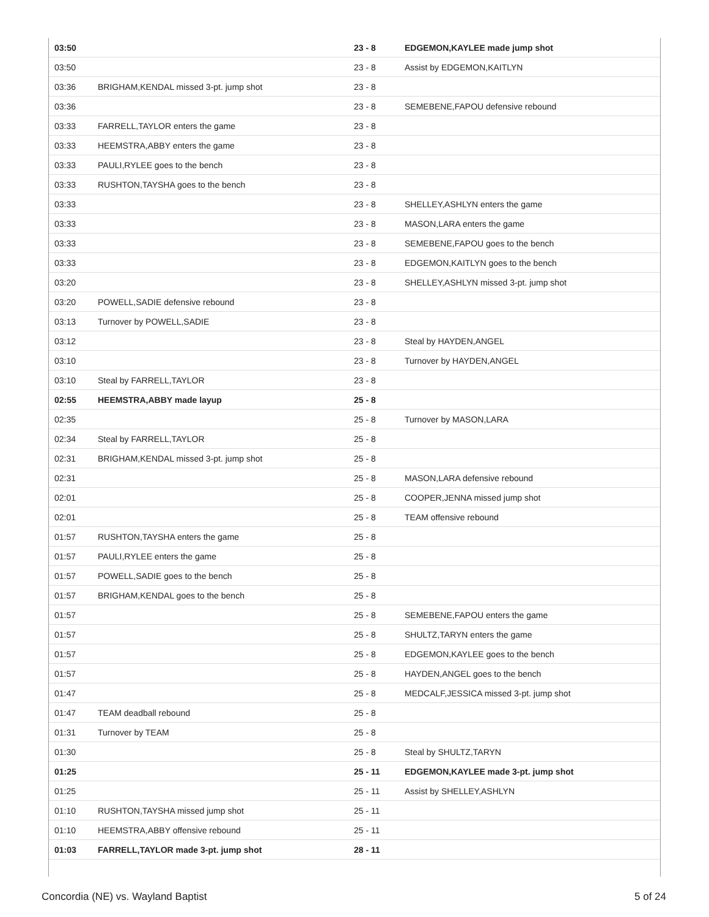| 03:50 | | 23 - 8 | EDGEMON,KAYLEE made jump shot |
| 03:50 | | 23 - 8 | Assist by EDGEMON,KAITLYN |
| 03:36 | BRIGHAM,KENDAL missed 3-pt. jump shot | 23 - 8 | |
| 03:36 | | 23 - 8 | SEMEBENE,FAPOU defensive rebound |
| 03:33 | FARRELL,TAYLOR enters the game | 23 - 8 | |
| 03:33 | HEEMSTRA,ABBY enters the game | 23 - 8 | |
| 03:33 | PAULI,RYLEE goes to the bench | 23 - 8 | |
| 03:33 | RUSHTON,TAYSHA goes to the bench | 23 - 8 | |
| 03:33 | | 23 - 8 | SHELLEY,ASHLYN enters the game |
| 03:33 | | 23 - 8 | MASON,LARA enters the game |
| 03:33 | | 23 - 8 | SEMEBENE,FAPOU goes to the bench |
| 03:33 | | 23 - 8 | EDGEMON,KAITLYN goes to the bench |
| 03:20 | | 23 - 8 | SHELLEY,ASHLYN missed 3-pt. jump shot |
| 03:20 | POWELL,SADIE defensive rebound | 23 - 8 | |
| 03:13 | Turnover by POWELL,SADIE | 23 - 8 | |
| 03:12 | | 23 - 8 | Steal by HAYDEN,ANGEL |
| 03:10 | | 23 - 8 | Turnover by HAYDEN,ANGEL |
| 03:10 | Steal by FARRELL,TAYLOR | 23 - 8 | |
| 02:55 | HEEMSTRA,ABBY made layup | 25 - 8 | |
| 02:35 | | 25 - 8 | Turnover by MASON,LARA |
| 02:34 | Steal by FARRELL,TAYLOR | 25 - 8 | |
| 02:31 | BRIGHAM,KENDAL missed 3-pt. jump shot | 25 - 8 | |
| 02:31 | | 25 - 8 | MASON,LARA defensive rebound |
| 02:01 | | 25 - 8 | COOPER,JENNA missed jump shot |
| 02:01 | | 25 - 8 | TEAM offensive rebound |
| 01:57 | RUSHTON,TAYSHA enters the game | 25 - 8 | |
| 01:57 | PAULI,RYLEE enters the game | 25 - 8 | |
| 01:57 | POWELL,SADIE goes to the bench | 25 - 8 | |
| 01:57 | BRIGHAM,KENDAL goes to the bench | 25 - 8 | |
| 01:57 | | 25 - 8 | SEMEBENE,FAPOU enters the game |
| 01:57 | | 25 - 8 | SHULTZ,TARYN enters the game |
| 01:57 | | 25 - 8 | EDGEMON,KAYLEE goes to the bench |
| 01:57 | | 25 - 8 | HAYDEN,ANGEL goes to the bench |
| 01:47 | | 25 - 8 | MEDCALF,JESSICA missed 3-pt. jump shot |
| 01:47 | TEAM deadball rebound | 25 - 8 | |
| 01:31 | Turnover by TEAM | 25 - 8 | |
| 01:30 | | 25 - 8 | Steal by SHULTZ,TARYN |
| 01:25 | | 25 - 11 | EDGEMON,KAYLEE made 3-pt. jump shot |
| 01:25 | | 25 - 11 | Assist by SHELLEY,ASHLYN |
| 01:10 | RUSHTON,TAYSHA missed jump shot | 25 - 11 | |
| 01:10 | HEEMSTRA,ABBY offensive rebound | 25 - 11 | |
| 01:03 | FARRELL,TAYLOR made 3-pt. jump shot | 28 - 11 | |
Concordia (NE) vs. Wayland Baptist 5 of 24